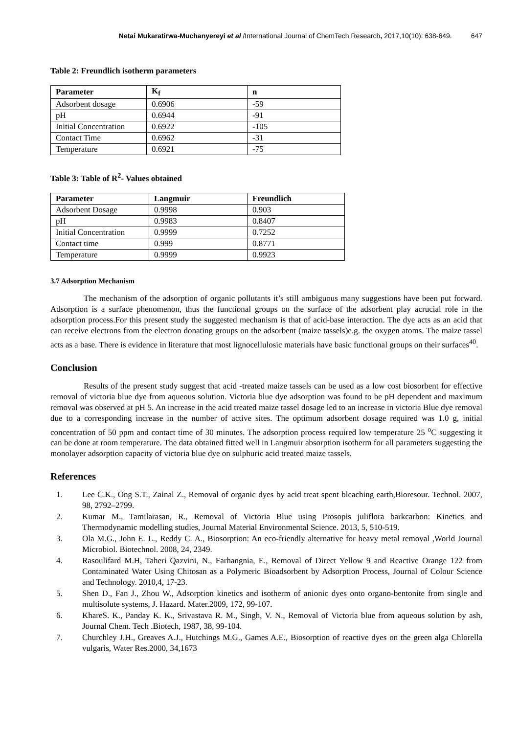Netai Mukaratirwa-Muchanyereyi et al /International Journal of ChemTech Research, 2017,10(10): 638-649. 647
Table 2: Freundlich isotherm parameters
| Parameter | K<sub>f</sub> | n |
| --- | --- | --- |
| Adsorbent dosage | 0.6906 | -59 |
| pH | 0.6944 | -91 |
| Initial Concentration | 0.6922 | -105 |
| Contact Time | 0.6962 | -31 |
| Temperature | 0.6921 | -75 |
Table 3: Table of R<sup>2</sup>- Values obtained
| Parameter | Langmuir | Freundlich |
| --- | --- | --- |
| Adsorbent Dosage | 0.9998 | 0.903 |
| pH | 0.9983 | 0.8407 |
| Initial Concentration | 0.9999 | 0.7252 |
| Contact time | 0.999 | 0.8771 |
| Temperature | 0.9999 | 0.9923 |
3.7 Adsorption Mechanism
The mechanism of the adsorption of organic pollutants it’s still ambiguous many suggestions have been put forward. Adsorption is a surface phenomenon, thus the functional groups on the surface of the adsorbent play acrucial role in the adsorption process.For this present study the suggested mechanism is that of acid-base interaction. The dye acts as an acid that can receive electrons from the electron donating groups on the adsorbent (maize tassels)e.g. the oxygen atoms. The maize tassel acts as a base. There is evidence in literature that most lignocellulosic materials have basic functional groups on their surfaces<sup>40</sup>.
Conclusion
Results of the present study suggest that acid -treated maize tassels can be used as a low cost biosorbent for effective removal of victoria blue dye from aqueous solution. Victoria blue dye adsorption was found to be pH dependent and maximum removal was observed at pH 5. An increase in the acid treated maize tassel dosage led to an increase in victoria Blue dye removal due to a corresponding increase in the number of active sites. The optimum adsorbent dosage required was 1.0 g, initial concentration of 50 ppm and contact time of 30 minutes. The adsorption process required low temperature 25 <sup>o</sup>C suggesting it can be done at room temperature. The data obtained fitted well in Langmuir absorption isotherm for all parameters suggesting the monolayer adsorption capacity of victoria blue dye on sulphuric acid treated maize tassels.
References
1. Lee C.K., Ong S.T., Zainal Z., Removal of organic dyes by acid treat spent bleaching earth,Bioresour. Technol. 2007, 98, 2792–2799.
2. Kumar M., Tamilarasan, R., Removal of Victoria Blue using Prosopis juliflora barkcarbon: Kinetics and Thermodynamic modelling studies, Journal Material Environmental Science. 2013, 5, 510-519.
3. Ola M.G., John E. L., Reddy C. A., Biosorption: An eco-friendly alternative for heavy metal removal ,World Journal Microbiol. Biotechnol. 2008, 24, 2349.
4. Rasoulifard M.H, Taheri Qazvini, N., Farhangnia, E., Removal of Direct Yellow 9 and Reactive Orange 122 from Contaminated Water Using Chitosan as a Polymeric Bioadsorbent by Adsorption Process, Journal of Colour Science and Technology. 2010,4, 17-23.
5. Shen D., Fan J., Zhou W., Adsorption kinetics and isotherm of anionic dyes onto organo-bentonite from single and multisolute systems, J. Hazard. Mater.2009, 172, 99-107.
6. KhareS. K., Panday K. K., Srivastava R. M., Singh, V. N., Removal of Victoria blue from aqueous solution by ash, Journal Chem. Tech .Biotech, 1987, 38, 99-104.
7. Churchley J.H., Greaves A.J., Hutchings M.G., Games A.E., Biosorption of reactive dyes on the green alga Chlorella vulgaris, Water Res.2000, 34,1673